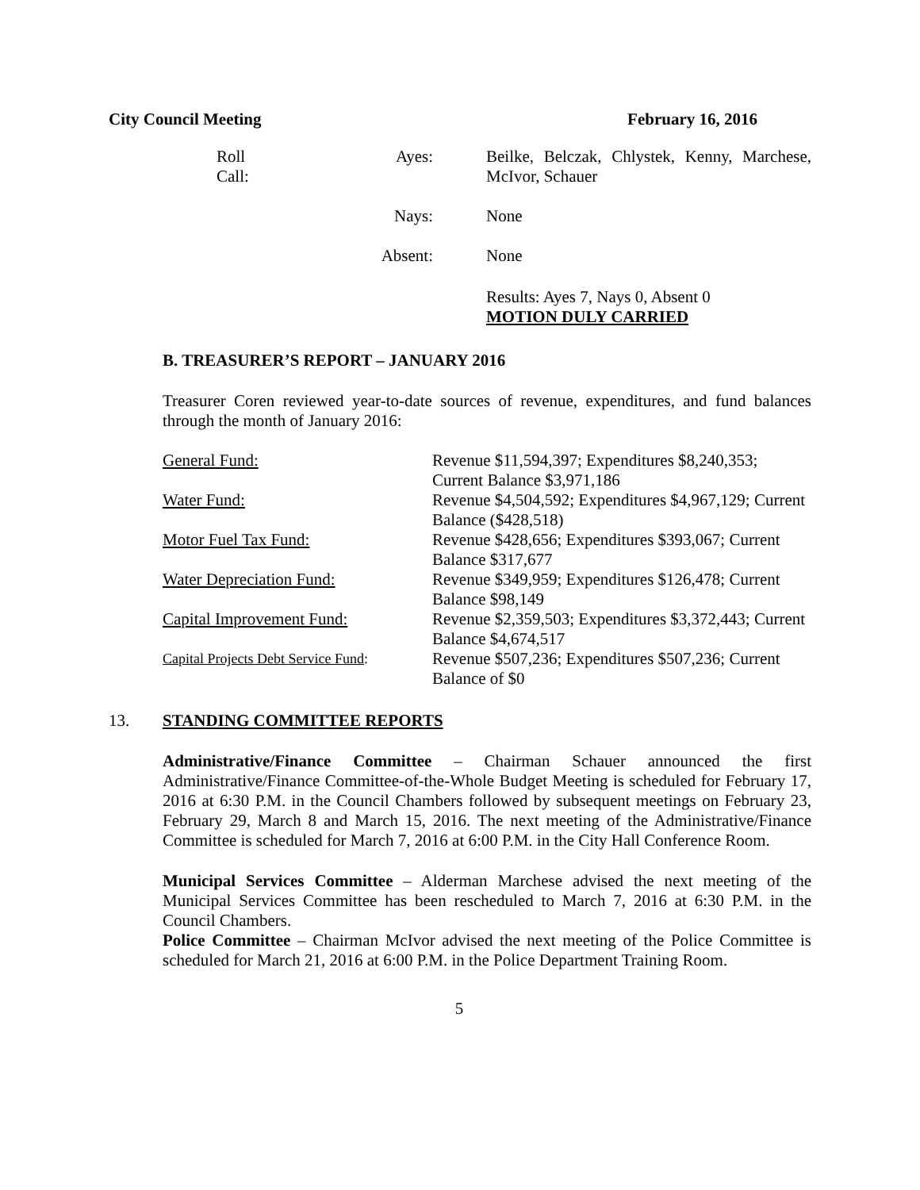City Council Meeting February 16, 2016
| Roll Call: | Ayes: | Beilke, Belczak, Chlystek, Kenny, Marchese, McIvor, Schauer |
| Nays: | | None |
| Absent: | | None |
| | | Results: Ayes 7, Nays 0, Absent 0 MOTION DULY CARRIED |
B. TREASURER’S REPORT – JANUARY 2016
Treasurer Coren reviewed year-to-date sources of revenue, expenditures, and fund balances through the month of January 2016:
| General Fund: | Revenue $11,594,397; Expenditures $8,240,353; Current Balance $3,971,186 |
| Water Fund: | Revenue $4,504,592; Expenditures $4,967,129; Current Balance ($428,518) |
| Motor Fuel Tax Fund: | Revenue $428,656; Expenditures $393,067; Current Balance $317,677 |
| Water Depreciation Fund: | Revenue $349,959; Expenditures $126,478; Current Balance $98,149 |
| Capital Improvement Fund: | Revenue $2,359,503; Expenditures $3,372,443; Current Balance $4,674,517 |
| Capital Projects Debt Service Fund : | Revenue $507,236; Expenditures $507,236; Current Balance of $0 |
13. STANDING COMMITTEE REPORTS
Administrative/Finance Committee – Chairman Schauer announced the first Administrative/Finance Committee-of-the-Whole Budget Meeting is scheduled for February 17, 2016 at 6:30 P.M. in the Council Chambers followed by subsequent meetings on February 23, February 29, March 8 and March 15, 2016. The next meeting of the Administrative/Finance Committee is scheduled for March 7, 2016 at 6:00 P.M. in the City Hall Conference Room.
Municipal Services Committee – Alderman Marchese advised the next meeting of the Municipal Services Committee has been rescheduled to March 7, 2016 at 6:30 P.M. in the Council Chambers.
Police Committee – Chairman McIvor advised the next meeting of the Police Committee is scheduled for March 21, 2016 at 6:00 P.M. in the Police Department Training Room.
5